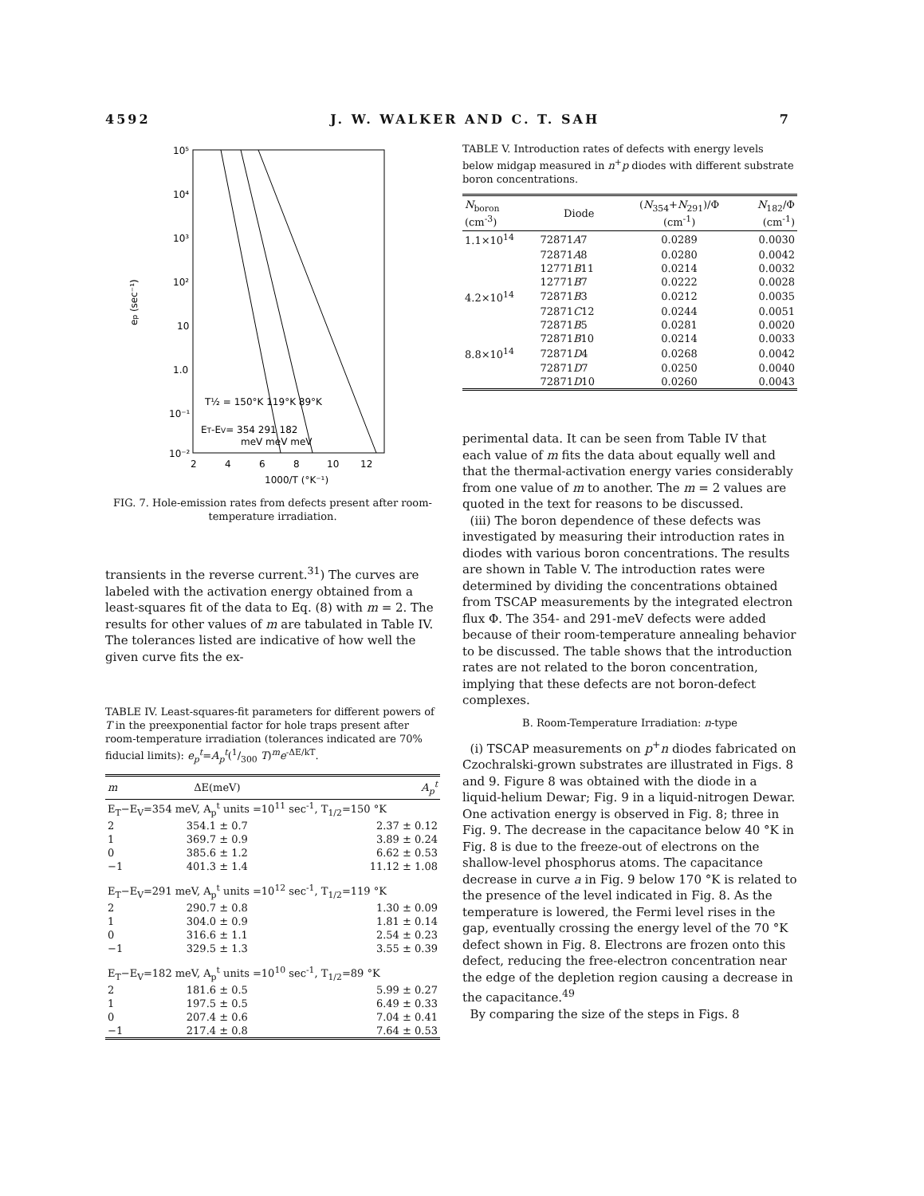4592 J. W. WALKER AND C. T. SAH 7
10⁵
10⁴
10³
10²
10
1.0
10⁻¹
10⁻²
2
4
6
8
10
12
1000/T (°K⁻¹)
ep (sec⁻¹)
T½ = 150°K 119°K 89°K
ET-EV= 354 291 182
meV meV meV
FIG. 7. Hole-emission rates from defects present after room-temperature irradiation.
transients in the reverse current.<sup>31</sup>) The curves are labeled with the activation energy obtained from a least-squares fit of the data to Eq. (8) with m = 2. The results for other values of m are tabulated in Table IV. The tolerances listed are indicative of how well the given curve fits the ex-
TABLE IV. Least-squares-fit parameters for different powers of T in the preexponential factor for hole traps present after room-temperature irradiation (tolerances indicated are 70% fiducial limits): e<sub>p</sub><sup>t</sup>=A<sub>p</sub><sup>t</sup>(1/300 T)<sup>m</sup>e<sup>-ΔE/kT</sup>.
| m | ΔE(meV) | A<sub>p</sub><sup>t</sup> |
| --- | --- | --- |
| E<sub>T</sub>−E<sub>V</sub>=354 meV, A<sub>p</sub><sup>t</sup> units =10<sup>11</sup> sec<sup>-1</sup>, T<sub>1/2</sub>=150 °K | | |
| 2 | 354.1 ± 0.7 | 2.37 ± 0.12 |
| 1 | 369.7 ± 0.9 | 3.89 ± 0.24 |
| 0 | 385.6 ± 1.2 | 6.62 ± 0.53 |
| −1 | 401.3 ± 1.4 | 11.12 ± 1.08 |
| E<sub>T</sub>−E<sub>V</sub>=291 meV, A<sub>p</sub><sup>t</sup> units =10<sup>12</sup> sec<sup>-1</sup>, T<sub>1/2</sub>=119 °K | | |
| 2 | 290.7 ± 0.8 | 1.30 ± 0.09 |
| 1 | 304.0 ± 0.9 | 1.81 ± 0.14 |
| 0 | 316.6 ± 1.1 | 2.54 ± 0.23 |
| −1 | 329.5 ± 1.3 | 3.55 ± 0.39 |
| E<sub>T</sub>−E<sub>V</sub>=182 meV, A<sub>p</sub><sup>t</sup> units =10<sup>10</sup> sec<sup>-1</sup>, T<sub>1/2</sub>=89 °K | | |
| 2 | 181.6 ± 0.5 | 5.99 ± 0.27 |
| 1 | 197.5 ± 0.5 | 6.49 ± 0.33 |
| 0 | 207.4 ± 0.6 | 7.04 ± 0.41 |
| −1 | 217.4 ± 0.8 | 7.64 ± 0.53 |
TABLE V. Introduction rates of defects with energy levels below midgap measured in n<sup>+</sup>p diodes with different substrate boron concentrations.
| N<sub>boron</sub> (cm<sup>-3</sup>) | Diode | ( N<sub>354</sub>+ N<sub>291</sub>)/Φ (cm<sup>-1</sup>) | N<sub>182</sub>/Φ (cm<sup>-1</sup>) |
| --- | --- | --- | --- |
| 1.1×10<sup>14</sup> | 72871 A 7 | 0.0289 | 0.0030 |
| | 72871 A 8 | 0.0280 | 0.0042 |
| | 12771 B 11 | 0.0214 | 0.0032 |
| | 12771 B 7 | 0.0222 | 0.0028 |
| 4.2×10<sup>14</sup> | 72871 B 3 | 0.0212 | 0.0035 |
| | 72871 C 12 | 0.0244 | 0.0051 |
| | 72871 B 5 | 0.0281 | 0.0020 |
| | 72871 B 10 | 0.0214 | 0.0033 |
| 8.8×10<sup>14</sup> | 72871 D 4 | 0.0268 | 0.0042 |
| | 72871 D 7 | 0.0250 | 0.0040 |
| | 72871 D 10 | 0.0260 | 0.0043 |
perimental data. It can be seen from Table IV that each value of m fits the data about equally well and that the thermal-activation energy varies considerably from one value of m to another. The m = 2 values are quoted in the text for reasons to be discussed.
(iii) The boron dependence of these defects was investigated by measuring their introduction rates in diodes with various boron concentrations. The results are shown in Table V. The introduction rates were determined by dividing the concentrations obtained from TSCAP measurements by the integrated electron flux Φ. The 354- and 291-meV defects were added because of their room-temperature annealing behavior to be discussed. The table shows that the introduction rates are not related to the boron concentration, implying that these defects are not boron-defect complexes.
B. Room-Temperature Irradiation: n-type
(i) TSCAP measurements on p<sup>+</sup>n diodes fabricated on Czochralski-grown substrates are illustrated in Figs. 8 and 9. Figure 8 was obtained with the diode in a liquid-helium Dewar; Fig. 9 in a liquid-nitrogen Dewar. One activation energy is observed in Fig. 8; three in Fig. 9. The decrease in the capacitance below 40 °K in Fig. 8 is due to the freeze-out of electrons on the shallow-level phosphorus atoms. The capacitance decrease in curve a in Fig. 9 below 170 °K is related to the presence of the level indicated in Fig. 8. As the temperature is lowered, the Fermi level rises in the gap, eventually crossing the energy level of the 70 °K defect shown in Fig. 8. Electrons are frozen onto this defect, reducing the free-electron concentration near the edge of the depletion region causing a decrease in the capacitance.<sup>49</sup>
By comparing the size of the steps in Figs. 8